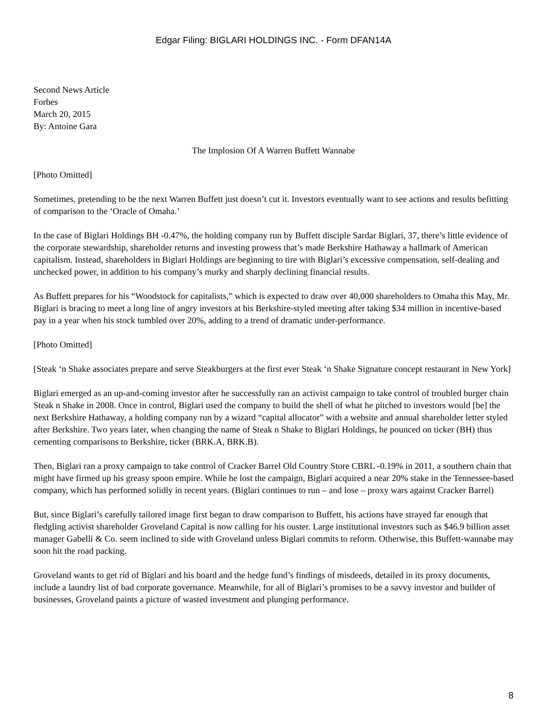Edgar Filing: BIGLARI HOLDINGS INC. - Form DFAN14A
Second News Article
Forbes
March 20, 2015
By: Antoine Gara
The Implosion Of A Warren Buffett Wannabe
[Photo Omitted]
Sometimes, pretending to be the next Warren Buffett just doesn’t cut it. Investors eventually want to see actions and results befitting of comparison to the ‘Oracle of Omaha.’
In the case of Biglari Holdings BH -0.47%, the holding company run by Buffett disciple Sardar Biglari, 37, there’s little evidence of the corporate stewardship, shareholder returns and investing prowess that’s made Berkshire Hathaway a hallmark of American capitalism. Instead, shareholders in Biglari Holdings are beginning to tire with Biglari’s excessive compensation, self-dealing and unchecked power, in addition to his company’s murky and sharply declining financial results.
As Buffett prepares for his “Woodstock for capitalists,” which is expected to draw over 40,000 shareholders to Omaha this May, Mr. Biglari is bracing to meet a long line of angry investors at his Berkshire-styled meeting after taking $34 million in incentive-based pay in a year when his stock tumbled over 20%, adding to a trend of dramatic under-performance.
[Photo Omitted]
[Steak ‘n Shake associates prepare and serve Steakburgers at the first ever Steak ‘n Shake Signature concept restaurant in New York]
Biglari emerged as an up-and-coming investor after he successfully ran an activist campaign to take control of troubled burger chain Steak n Shake in 2008. Once in control, Biglari used the company to build the shell of what he pitched to investors would [be] the next Berkshire Hathaway, a holding company run by a wizard “capital allocator” with a website and annual shareholder letter styled after Berkshire. Two years later, when changing the name of Steak n Shake to Biglari Holdings, he pounced on ticker (BH) thus cementing comparisons to Berkshire, ticker (BRK.A, BRK.B).
Then, Biglari ran a proxy campaign to take control of Cracker Barrel Old Country Store CBRL -0.19% in 2011, a southern chain that might have firmed up his greasy spoon empire. While he lost the campaign, Biglari acquired a near 20% stake in the Tennessee-based company, which has performed solidly in recent years. (Biglari continues to run – and lose – proxy wars against Cracker Barrel)
But, since Biglari’s carefully tailored image first began to draw comparison to Buffett, his actions have strayed far enough that fledgling activist shareholder Groveland Capital is now calling for his ouster. Large institutional investors such as $46.9 billion asset manager Gabelli & Co. seem inclined to side with Groveland unless Biglari commits to reform. Otherwise, this Buffett-wannabe may soon hit the road packing.
Groveland wants to get rid of Biglari and his board and the hedge fund’s findings of misdeeds, detailed in its proxy documents, include a laundry list of bad corporate governance. Meanwhile, for all of Biglari’s promises to be a savvy investor and builder of businesses, Groveland paints a picture of wasted investment and plunging performance.
8